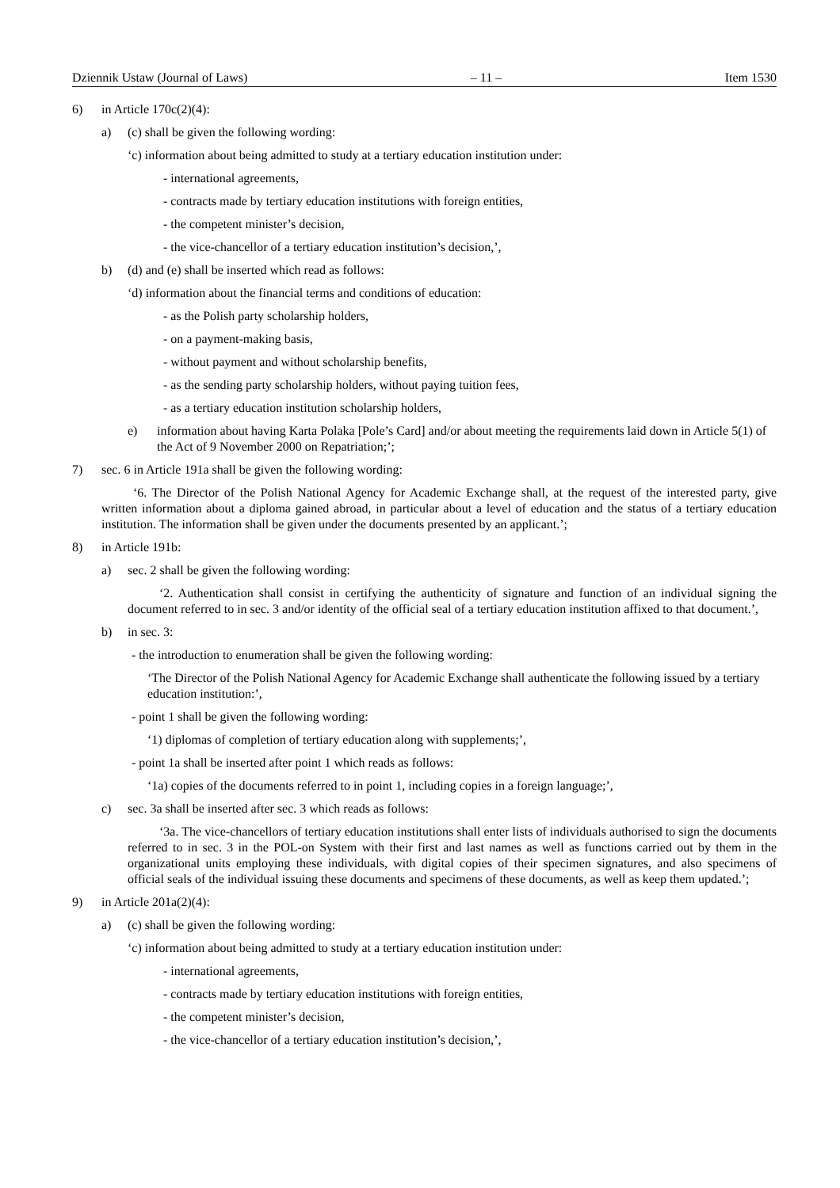Dziennik Ustaw (Journal of Laws) – 11 – Item 1530
6) in Article 170c(2)(4):
a) (c) shall be given the following wording:
‘c) information about being admitted to study at a tertiary education institution under:
- international agreements,
- contracts made by tertiary education institutions with foreign entities,
- the competent minister’s decision,
- the vice-chancellor of a tertiary education institution’s decision,’,
b) (d) and (e) shall be inserted which read as follows:
‘d) information about the financial terms and conditions of education:
- as the Polish party scholarship holders,
- on a payment-making basis,
- without payment and without scholarship benefits,
- as the sending party scholarship holders, without paying tuition fees,
- as a tertiary education institution scholarship holders,
e) information about having Karta Polaka [Pole’s Card] and/or about meeting the requirements laid down in Article 5(1) of the Act of 9 November 2000 on Repatriation;’;
7) sec. 6 in Article 191a shall be given the following wording:
‘6. The Director of the Polish National Agency for Academic Exchange shall, at the request of the interested party, give written information about a diploma gained abroad, in particular about a level of education and the status of a tertiary education institution. The information shall be given under the documents presented by an applicant.’;
8) in Article 191b:
a) sec. 2 shall be given the following wording:
‘2. Authentication shall consist in certifying the authenticity of signature and function of an individual signing the document referred to in sec. 3 and/or identity of the official seal of a tertiary education institution affixed to that document.’,
b) in sec. 3:
- the introduction to enumeration shall be given the following wording:
‘The Director of the Polish National Agency for Academic Exchange shall authenticate the following issued by a tertiary education institution:’,
- point 1 shall be given the following wording:
‘1) diplomas of completion of tertiary education along with supplements;’,
- point 1a shall be inserted after point 1 which reads as follows:
‘1a) copies of the documents referred to in point 1, including copies in a foreign language;’,
c) sec. 3a shall be inserted after sec. 3 which reads as follows:
‘3a. The vice-chancellors of tertiary education institutions shall enter lists of individuals authorised to sign the documents referred to in sec. 3 in the POL-on System with their first and last names as well as functions carried out by them in the organizational units employing these individuals, with digital copies of their specimen signatures, and also specimens of official seals of the individual issuing these documents and specimens of these documents, as well as keep them updated.’;
9) in Article 201a(2)(4):
a) (c) shall be given the following wording:
‘c) information about being admitted to study at a tertiary education institution under:
- international agreements,
- contracts made by tertiary education institutions with foreign entities,
- the competent minister’s decision,
- the vice-chancellor of a tertiary education institution’s decision,’,